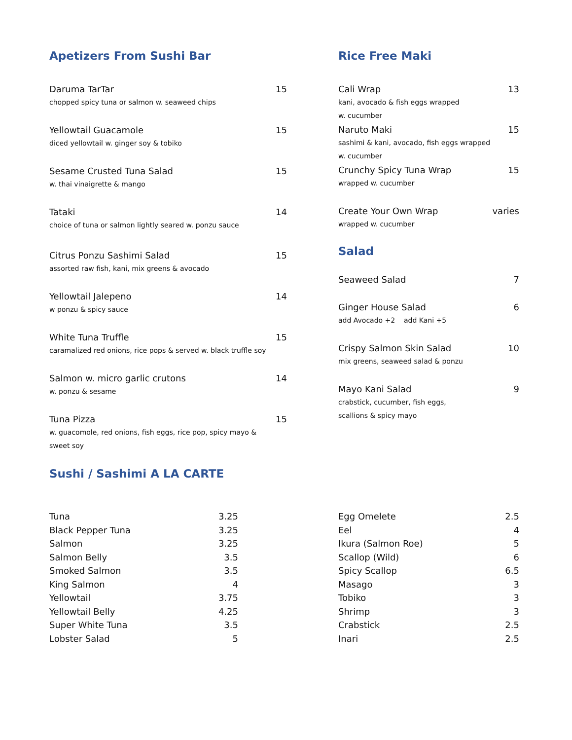Apetizers From Sushi Bar
Daruma TarTar 15
chopped spicy tuna or salmon w. seaweed chips
Yellowtail Guacamole 15
diced yellowtail w. ginger soy & tobiko
Sesame Crusted Tuna Salad 15
w. thai vinaigrette & mango
Tataki 14
choice of tuna or salmon lightly seared w. ponzu sauce
Citrus Ponzu Sashimi Salad 15
assorted raw fish, kani, mix greens & avocado
Yellowtail Jalepeno 14
w ponzu & spicy sauce
White Tuna Truffle 15
caramalized red onions, rice pops & served w. black truffle soy
Salmon w. micro garlic crutons 14
w. ponzu & sesame
Tuna Pizza 15
w. guacomole, red onions, fish eggs, rice pop, spicy mayo &
sweet soy
Rice Free Maki
Cali Wrap 13
kani, avocado & fish eggs wrapped
w. cucumber
Naruto Maki 15
sashimi & kani, avocado, fish eggs wrapped
w. cucumber
Crunchy Spicy Tuna Wrap 15
wrapped w. cucumber
Create Your Own Wrap varies
wrapped w. cucumber
Salad
Seaweed Salad 7
Ginger House Salad 6
add Avocado +2 add Kani +5
Crispy Salmon Skin Salad 10
mix greens, seaweed salad & ponzu
Mayo Kani Salad 9
crabstick, cucumber, fish eggs,
scallions & spicy mayo
Sushi / Sashimi A LA CARTE
| Tuna | 3.25 |
| Black Pepper Tuna | 3.25 |
| Salmon | 3.25 |
| Salmon Belly | 3.5 |
| Smoked Salmon | 3.5 |
| King Salmon | 4 |
| Yellowtail | 3.75 |
| Yellowtail Belly | 4.25 |
| Super White Tuna | 3.5 |
| Lobster Salad | 5 |
| Egg Omelete | 2.5 |
| Eel | 4 |
| Ikura (Salmon Roe) | 5 |
| Scallop (Wild) | 6 |
| Spicy Scallop | 6.5 |
| Masago | 3 |
| Tobiko | 3 |
| Shrimp | 3 |
| Crabstick | 2.5 |
| Inari | 2.5 |